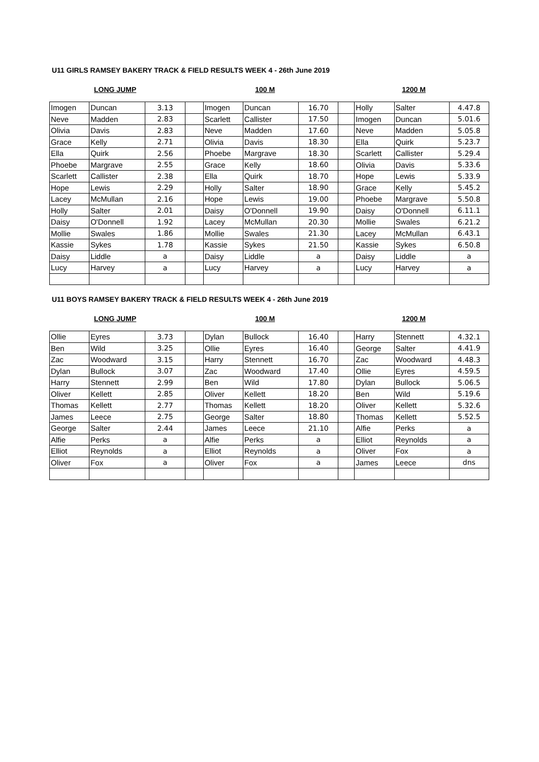U11 GIRLS RAMSEY BAKERY TRACK & FIELD RESULTS WEEK 4 - 26th June 2019
LONG JUMP 100 M 1200 M
| Imogen | Duncan | 3.13 | | Imogen | Duncan | 16.70 | | Holly | Salter | 4.47.8 |
| Neve | Madden | 2.83 | | Scarlett | Callister | 17.50 | | Imogen | Duncan | 5.01.6 |
| Olivia | Davis | 2.83 | | Neve | Madden | 17.60 | | Neve | Madden | 5.05.8 |
| Grace | Kelly | 2.71 | | Olivia | Davis | 18.30 | | Ella | Quirk | 5.23.7 |
| Ella | Quirk | 2.56 | | Phoebe | Margrave | 18.30 | | Scarlett | Callister | 5.29.4 |
| Phoebe | Margrave | 2.55 | | Grace | Kelly | 18.60 | | Olivia | Davis | 5.33.6 |
| Scarlett | Callister | 2.38 | | Ella | Quirk | 18.70 | | Hope | Lewis | 5.33.9 |
| Hope | Lewis | 2.29 | | Holly | Salter | 18.90 | | Grace | Kelly | 5.45.2 |
| Lacey | McMullan | 2.16 | | Hope | Lewis | 19.00 | | Phoebe | Margrave | 5.50.8 |
| Holly | Salter | 2.01 | | Daisy | O'Donnell | 19.90 | | Daisy | O'Donnell | 6.11.1 |
| Daisy | O'Donnell | 1.92 | | Lacey | McMullan | 20.30 | | Mollie | Swales | 6.21.2 |
| Mollie | Swales | 1.86 | | Mollie | Swales | 21.30 | | Lacey | McMullan | 6.43.1 |
| Kassie | Sykes | 1.78 | | Kassie | Sykes | 21.50 | | Kassie | Sykes | 6.50.8 |
| Daisy | Liddle | a | | Daisy | Liddle | a | | Daisy | Liddle | a |
| Lucy | Harvey | a | | Lucy | Harvey | a | | Lucy | Harvey | a |
U11 BOYS RAMSEY BAKERY TRACK & FIELD RESULTS WEEK 4 - 26th June 2019
LONG JUMP 100 M 1200 M
| Ollie | Eyres | 3.73 | | Dylan | Bullock | 16.40 | | Harry | Stennett | 4.32.1 |
| Ben | Wild | 3.25 | | Ollie | Eyres | 16.40 | | George | Salter | 4.41.9 |
| Zac | Woodward | 3.15 | | Harry | Stennett | 16.70 | | Zac | Woodward | 4.48.3 |
| Dylan | Bullock | 3.07 | | Zac | Woodward | 17.40 | | Ollie | Eyres | 4.59.5 |
| Harry | Stennett | 2.99 | | Ben | Wild | 17.80 | | Dylan | Bullock | 5.06.5 |
| Oliver | Kellett | 2.85 | | Oliver | Kellett | 18.20 | | Ben | Wild | 5.19.6 |
| Thomas | Kellett | 2.77 | | Thomas | Kellett | 18.20 | | Oliver | Kellett | 5.32.6 |
| James | Leece | 2.75 | | George | Salter | 18.80 | | Thomas | Kellett | 5.52.5 |
| George | Salter | 2.44 | | James | Leece | 21.10 | | Alfie | Perks | a |
| Alfie | Perks | a | | Alfie | Perks | a | | Elliot | Reynolds | a |
| Elliot | Reynolds | a | | Elliot | Reynolds | a | | Oliver | Fox | a |
| Oliver | Fox | a | | Oliver | Fox | a | | James | Leece | dns |